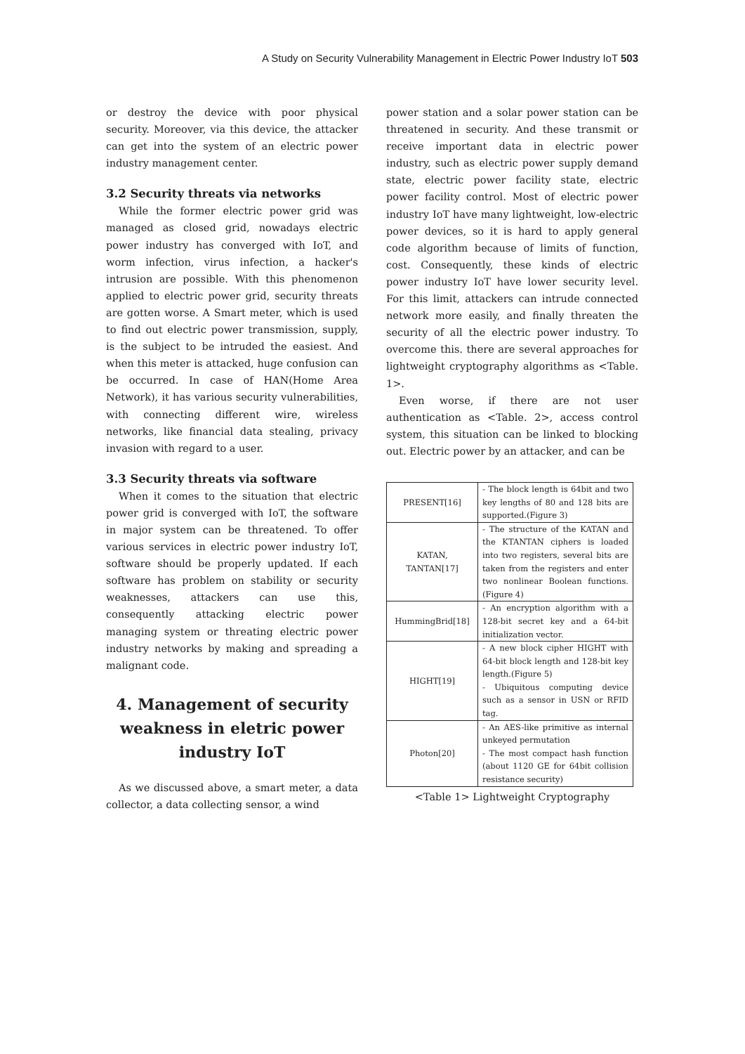A Study on Security Vulnerability Management in Electric Power Industry IoT 503
or destroy the device with poor physical security. Moreover, via this device, the attacker can get into the system of an electric power industry management center.
3.2 Security threats via networks
While the former electric power grid was managed as closed grid, nowadays electric power industry has converged with IoT, and worm infection, virus infection, a hacker's intrusion are possible. With this phenomenon applied to electric power grid, security threats are gotten worse. A Smart meter, which is used to find out electric power transmission, supply, is the subject to be intruded the easiest. And when this meter is attacked, huge confusion can be occurred. In case of HAN(Home Area Network), it has various security vulnerabilities, with connecting different wire, wireless networks, like financial data stealing, privacy invasion with regard to a user.
3.3 Security threats via software
When it comes to the situation that electric power grid is converged with IoT, the software in major system can be threatened. To offer various services in electric power industry IoT, software should be properly updated. If each software has problem on stability or security weaknesses, attackers can use this, consequently attacking electric power managing system or threating electric power industry networks by making and spreading a malignant code.
4. Management of security weakness in eletric power industry IoT
As we discussed above, a smart meter, a data collector, a data collecting sensor, a wind
power station and a solar power station can be threatened in security. And these transmit or receive important data in electric power industry, such as electric power supply demand state, electric power facility state, electric power facility control. Most of electric power industry IoT have many lightweight, low-electric power devices, so it is hard to apply general code algorithm because of limits of function, cost. Consequently, these kinds of electric power industry IoT have lower security level. For this limit, attackers can intrude connected network more easily, and finally threaten the security of all the electric power industry. To overcome this. there are several approaches for lightweight cryptography algorithms as <Table. 1>.
Even worse, if there are not user authentication as <Table. 2>, access control system, this situation can be linked to blocking out. Electric power by an attacker, and can be
| PRESENT[16] | - The block length is 64bit and two key lengths of 80 and 128 bits are supported.(Figure 3) |
| KATAN, TANTAN[17] | - The structure of the KATAN and the KTANTAN ciphers is loaded into two registers, several bits are taken from the registers and enter two nonlinear Boolean functions.(Figure 4) |
| HummingBrid[18] | - An encryption algorithm with a 128-bit secret key and a 64-bit initialization vector. |
| HIGHT[19] | - A new block cipher HIGHT with 64-bit block length and 128-bit key length.(Figure 5) - Ubiquitous computing device such as a sensor in USN or RFID tag. |
| Photon[20] | - An AES-like primitive as internal unkeyed permutation - The most compact hash function (about 1120 GE for 64bit collision resistance security) |
<Table 1> Lightweight Cryptography